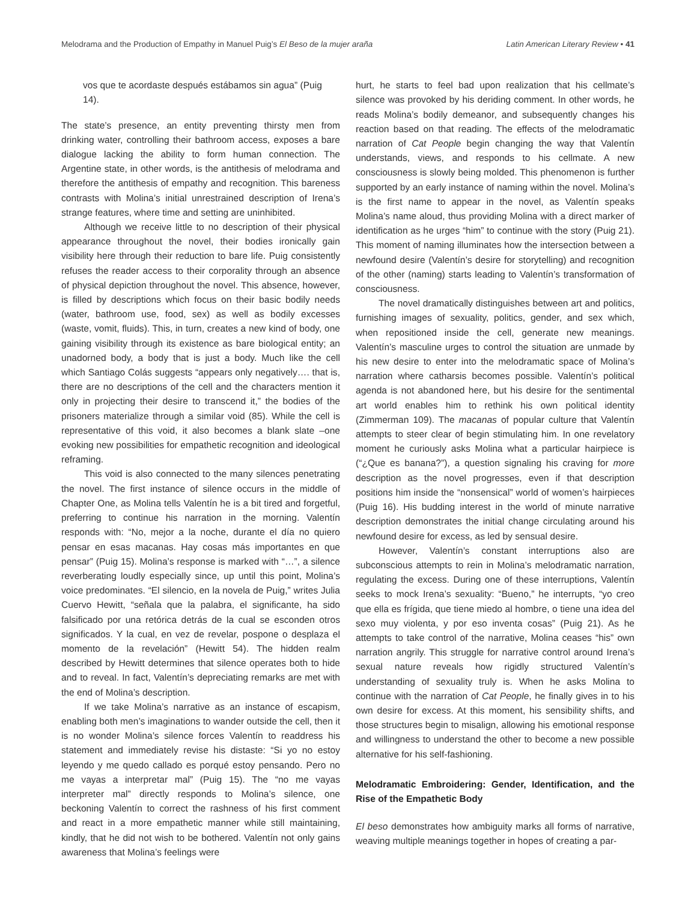Melodrama and the Production of Empathy in Manuel Puig’s El Beso de la mujer araña Latin American Literary Review • 41
vos que te acordaste después estábamos sin agua” (Puig 14).
The state’s presence, an entity preventing thirsty men from drinking water, controlling their bathroom access, exposes a bare dialogue lacking the ability to form human connection. The Argentine state, in other words, is the antithesis of melodrama and therefore the antithesis of empathy and recognition. This bareness contrasts with Molina’s initial unrestrained description of Irena’s strange features, where time and setting are uninhibited.
Although we receive little to no description of their physical appearance throughout the novel, their bodies ironically gain visibility here through their reduction to bare life. Puig consistently refuses the reader access to their corporality through an absence of physical depiction throughout the novel. This absence, however, is filled by descriptions which focus on their basic bodily needs (water, bathroom use, food, sex) as well as bodily excesses (waste, vomit, fluids). This, in turn, creates a new kind of body, one gaining visibility through its existence as bare biological entity; an unadorned body, a body that is just a body. Much like the cell which Santiago Colás suggests “appears only negatively…. that is, there are no descriptions of the cell and the characters mention it only in projecting their desire to transcend it,” the bodies of the prisoners materialize through a similar void (85). While the cell is representative of this void, it also becomes a blank slate –one evoking new possibilities for empathetic recognition and ideological reframing.
This void is also connected to the many silences penetrating the novel. The first instance of silence occurs in the middle of Chapter One, as Molina tells Valentín he is a bit tired and forgetful, preferring to continue his narration in the morning. Valentín responds with: “No, mejor a la noche, durante el día no quiero pensar en esas macanas. Hay cosas más importantes en que pensar” (Puig 15). Molina’s response is marked with “…”, a silence reverberating loudly especially since, up until this point, Molina’s voice predominates. “El silencio, en la novela de Puig,” writes Julia Cuervo Hewitt, “señala que la palabra, el significante, ha sido falsificado por una retórica detrás de la cual se esconden otros significados. Y la cual, en vez de revelar, pospone o desplaza el momento de la revelación” (Hewitt 54). The hidden realm described by Hewitt determines that silence operates both to hide and to reveal. In fact, Valentín’s depreciating remarks are met with the end of Molina’s description.
If we take Molina’s narrative as an instance of escapism, enabling both men’s imaginations to wander outside the cell, then it is no wonder Molina’s silence forces Valentín to readdress his statement and immediately revise his distaste: “Si yo no estoy leyendo y me quedo callado es porqué estoy pensando. Pero no me vayas a interpretar mal” (Puig 15). The “no me vayas interpreter mal” directly responds to Molina’s silence, one beckoning Valentín to correct the rashness of his first comment and react in a more empathetic manner while still maintaining, kindly, that he did not wish to be bothered. Valentín not only gains awareness that Molina’s feelings were
hurt, he starts to feel bad upon realization that his cellmate’s silence was provoked by his deriding comment. In other words, he reads Molina’s bodily demeanor, and subsequently changes his reaction based on that reading. The effects of the melodramatic narration of Cat People begin changing the way that Valentín understands, views, and responds to his cellmate. A new consciousness is slowly being molded. This phenomenon is further supported by an early instance of naming within the novel. Molina’s is the first name to appear in the novel, as Valentín speaks Molina’s name aloud, thus providing Molina with a direct marker of identification as he urges “him” to continue with the story (Puig 21). This moment of naming illuminates how the intersection between a newfound desire (Valentín’s desire for storytelling) and recognition of the other (naming) starts leading to Valentín’s transformation of consciousness.
The novel dramatically distinguishes between art and politics, furnishing images of sexuality, politics, gender, and sex which, when repositioned inside the cell, generate new meanings. Valentín’s masculine urges to control the situation are unmade by his new desire to enter into the melodramatic space of Molina’s narration where catharsis becomes possible. Valentín’s political agenda is not abandoned here, but his desire for the sentimental art world enables him to rethink his own political identity (Zimmerman 109). The macanas of popular culture that Valentín attempts to steer clear of begin stimulating him. In one revelatory moment he curiously asks Molina what a particular hairpiece is (“¿Que es banana?”), a question signaling his craving for more description as the novel progresses, even if that description positions him inside the “nonsensical” world of women’s hairpieces (Puig 16). His budding interest in the world of minute narrative description demonstrates the initial change circulating around his newfound desire for excess, as led by sensual desire.
However, Valentín’s constant interruptions also are subconscious attempts to rein in Molina’s melodramatic narration, regulating the excess. During one of these interruptions, Valentín seeks to mock Irena’s sexuality: “Bueno,” he interrupts, “yo creo que ella es frígida, que tiene miedo al hombre, o tiene una idea del sexo muy violenta, y por eso inventa cosas” (Puig 21). As he attempts to take control of the narrative, Molina ceases “his” own narration angrily. This struggle for narrative control around Irena’s sexual nature reveals how rigidly structured Valentín’s understanding of sexuality truly is. When he asks Molina to continue with the narration of Cat People, he finally gives in to his own desire for excess. At this moment, his sensibility shifts, and those structures begin to misalign, allowing his emotional response and willingness to understand the other to become a new possible alternative for his self-fashioning.
Melodramatic Embroidering: Gender, Identification, and the Rise of the Empathetic Body
El beso demonstrates how ambiguity marks all forms of narrative, weaving multiple meanings together in hopes of creating a par-